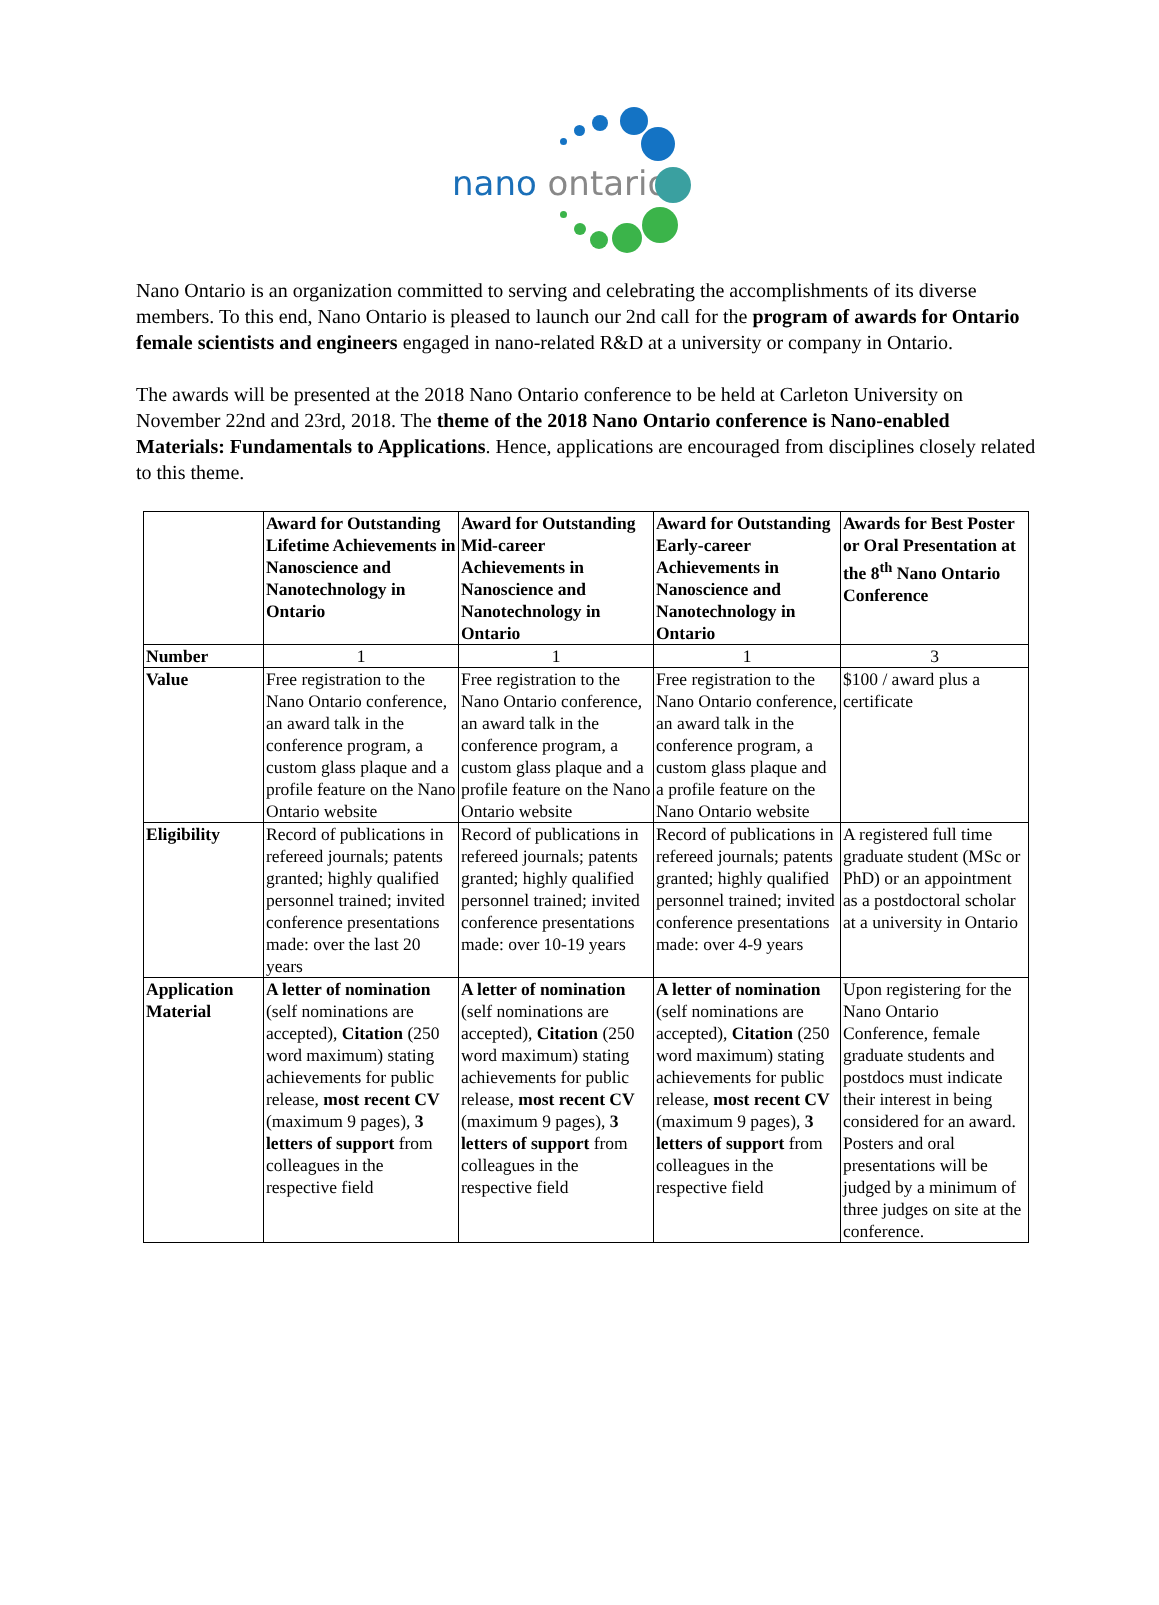nano ontario
Nano Ontario is an organization committed to serving and celebrating the accomplishments of its diverse members. To this end, Nano Ontario is pleased to launch our 2nd call for the program of awards for Ontario female scientists and engineers engaged in nano-related R&D at a university or company in Ontario.
The awards will be presented at the 2018 Nano Ontario conference to be held at Carleton University on November 22nd and 23rd, 2018. The theme of the 2018 Nano Ontario conference is Nano-enabled Materials: Fundamentals to Applications. Hence, applications are encouraged from disciplines closely related to this theme.
| | Award for Outstanding Lifetime Achievements in Nanoscience and Nanotechnology in Ontario | Award for Outstanding Mid-career Achievements in Nanoscience and Nanotechnology in Ontario | Award for Outstanding Early-career Achievements in Nanoscience and Nanotechnology in Ontario | Awards for Best Poster or Oral Presentation at the 8<sup>th</sup> Nano Ontario Conference |
| --- | --- | --- | --- | --- |
| Number | 1 | 1 | 1 | 3 |
| Value | Free registration to the Nano Ontario conference, an award talk in the conference program, a custom glass plaque and a profile feature on the Nano Ontario website | Free registration to the Nano Ontario conference, an award talk in the conference program, a custom glass plaque and a profile feature on the Nano Ontario website | Free registration to the Nano Ontario conference, an award talk in the conference program, a custom glass plaque and a profile feature on the Nano Ontario website | $100 / award plus a certificate |
| Eligibility | Record of publications in refereed journals; patents granted; highly qualified personnel trained; invited conference presentations made: over the last 20 years | Record of publications in refereed journals; patents granted; highly qualified personnel trained; invited conference presentations made: over 10-19 years | Record of publications in refereed journals; patents granted; highly qualified personnel trained; invited conference presentations made: over 4-9 years | A registered full time graduate student (MSc or PhD) or an appointment as a postdoctoral scholar at a university in Ontario |
| Application Material | A letter of nomination (self nominations are accepted), Citation (250 word maximum) stating achievements for public release, most recent CV (maximum 9 pages), 3 letters of support from colleagues in the respective field | A letter of nomination (self nominations are accepted), Citation (250 word maximum) stating achievements for public release, most recent CV (maximum 9 pages), 3 letters of support from colleagues in the respective field | A letter of nomination (self nominations are accepted), Citation (250 word maximum) stating achievements for public release, most recent CV (maximum 9 pages), 3 letters of support from colleagues in the respective field | Upon registering for the Nano Ontario Conference, female graduate students and postdocs must indicate their interest in being considered for an award. Posters and oral presentations will be judged by a minimum of three judges on site at the conference. |